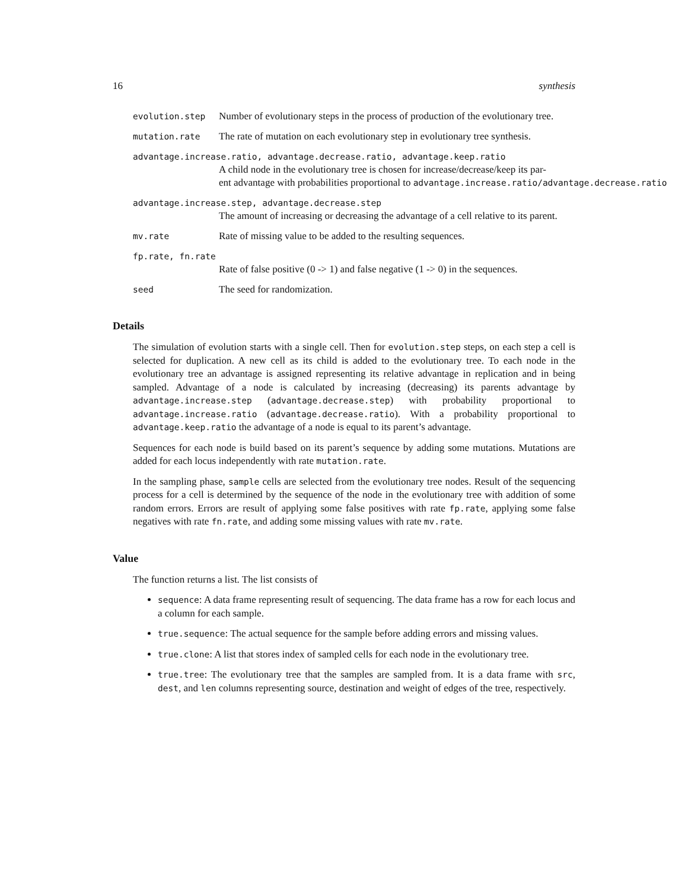16 synthesis
evolution.step
Number of evolutionary steps in the process of production of the evolutionary tree.
mutation.rate
The rate of mutation on each evolutionary step in evolutionary tree synthesis.
advantage.increase.ratio, advantage.decrease.ratio, advantage.keep.ratio
A child node in the evolutionary tree is chosen for increase/decrease/keep its par-
ent advantage with probabilities proportional to advantage.increase.ratio/advantage.decrease.ratio
advantage.increase.step, advantage.decrease.step
The amount of increasing or decreasing the advantage of a cell relative to its parent.
mv.rate
Rate of missing value to be added to the resulting sequences.
fp.rate, fn.rate
Rate of false positive (0 -> 1) and false negative (1 -> 0) in the sequences.
seed
The seed for randomization.
Details
The simulation of evolution starts with a single cell. Then for evolution.step steps, on each step a cell is selected for duplication. A new cell as its child is added to the evolutionary tree. To each node in the evolutionary tree an advantage is assigned representing its relative advantage in replication and in being sampled. Advantage of a node is calculated by increasing (decreasing) its parents advantage by advantage.increase.step (advantage.decrease.step) with probability proportional to advantage.increase.ratio (advantage.decrease.ratio). With a probability proportional to advantage.keep.ratio the advantage of a node is equal to its parent’s advantage.
Sequences for each node is build based on its parent’s sequence by adding some mutations. Mutations are added for each locus independently with rate mutation.rate.
In the sampling phase, sample cells are selected from the evolutionary tree nodes. Result of the sequencing process for a cell is determined by the sequence of the node in the evolutionary tree with addition of some random errors. Errors are result of applying some false positives with rate fp.rate, applying some false negatives with rate fn.rate, and adding some missing values with rate mv.rate.
Value
The function returns a list. The list consists of
sequence: A data frame representing result of sequencing. The data frame has a row for each locus and a column for each sample.
true.sequence: The actual sequence for the sample before adding errors and missing values.
true.clone: A list that stores index of sampled cells for each node in the evolutionary tree.
true.tree: The evolutionary tree that the samples are sampled from. It is a data frame with src, dest, and len columns representing source, destination and weight of edges of the tree, respectively.